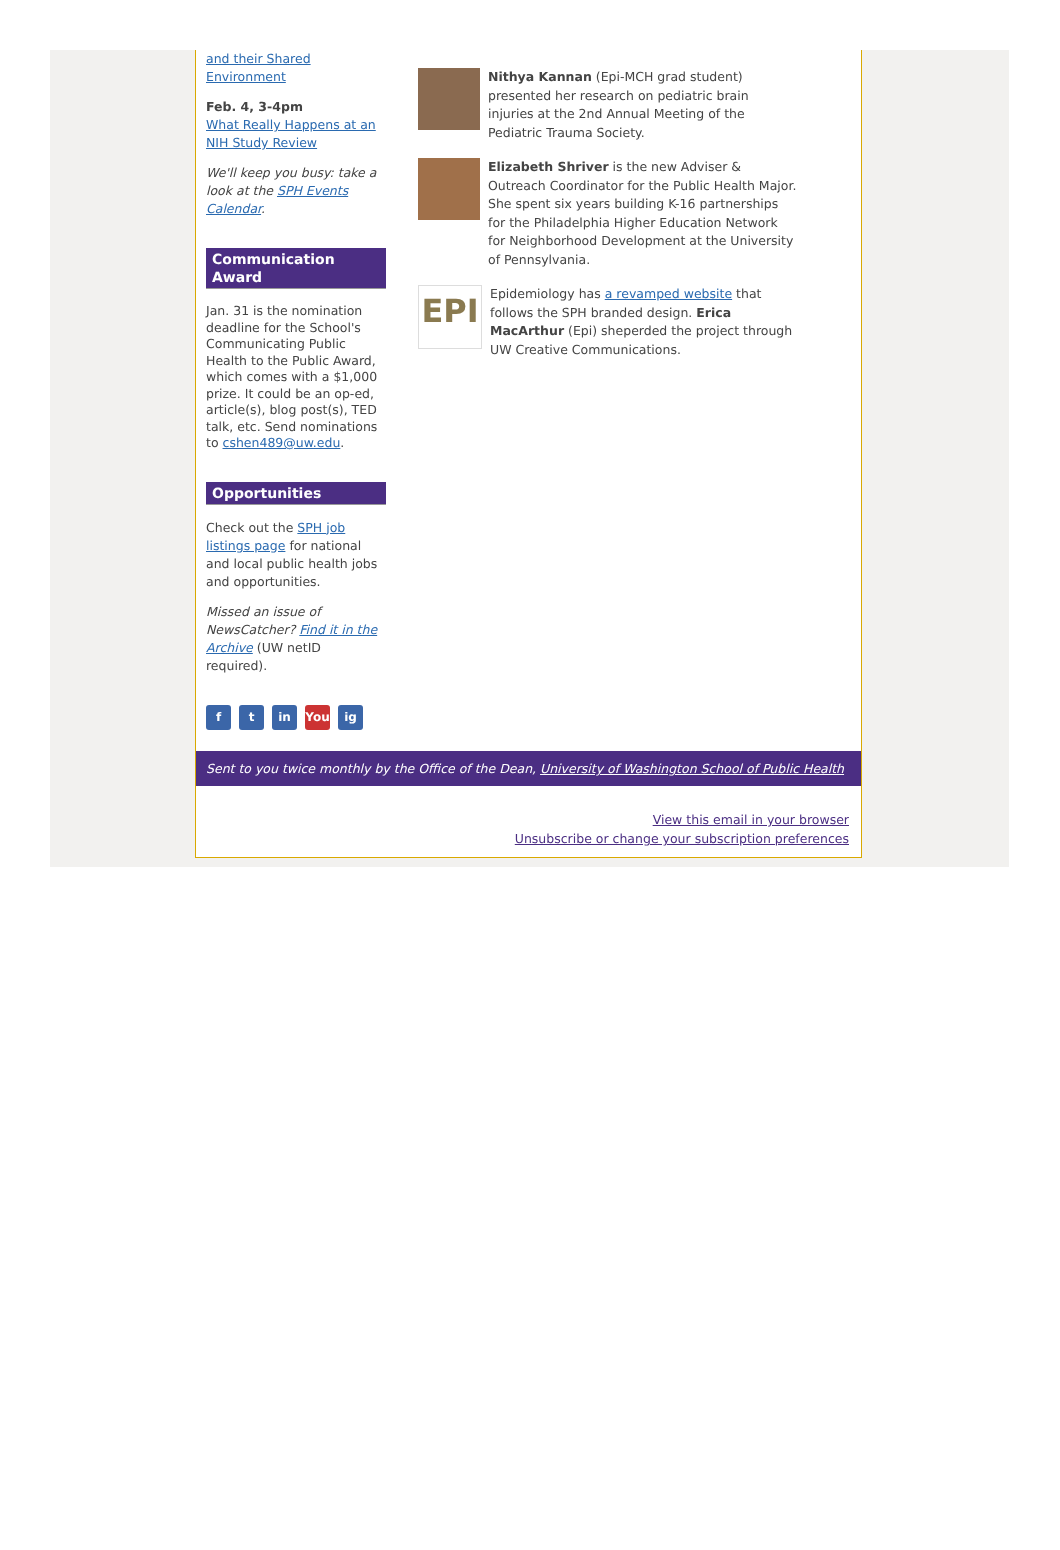and their Shared Environment
Feb. 4, 3-4pm
What Really Happens at an NIH Study Review
We'll keep you busy: take a look at the SPH Events Calendar.
Communication Award
Jan. 31 is the nomination deadline for the School's Communicating Public Health to the Public Award, which comes with a $1,000 prize. It could be an op-ed, article(s), blog post(s), TED talk, etc. Send nominations to cshen489@uw.edu.
Opportunities
Check out the SPH job listings page for national and local public health jobs and opportunities.
Missed an issue of NewsCatcher? Find it in the Archive (UW netID required).
Nithya Kannan (Epi-MCH grad student) presented her research on pediatric brain injuries at the 2nd Annual Meeting of the Pediatric Trauma Society.
Elizabeth Shriver is the new Adviser & Outreach Coordinator for the Public Health Major. She spent six years building K-16 partnerships for the Philadelphia Higher Education Network for Neighborhood Development at the University of Pennsylvania.
EPI
Epidemiology has a revamped website that follows the SPH branded design. Erica MacArthur (Epi) sheperded the project through UW Creative Communications.
ft in You ig
Sent to you twice monthly by the Office of the Dean, University of Washington School of Public Health
View this email in your browser
Unsubscribe or change your subscription preferences